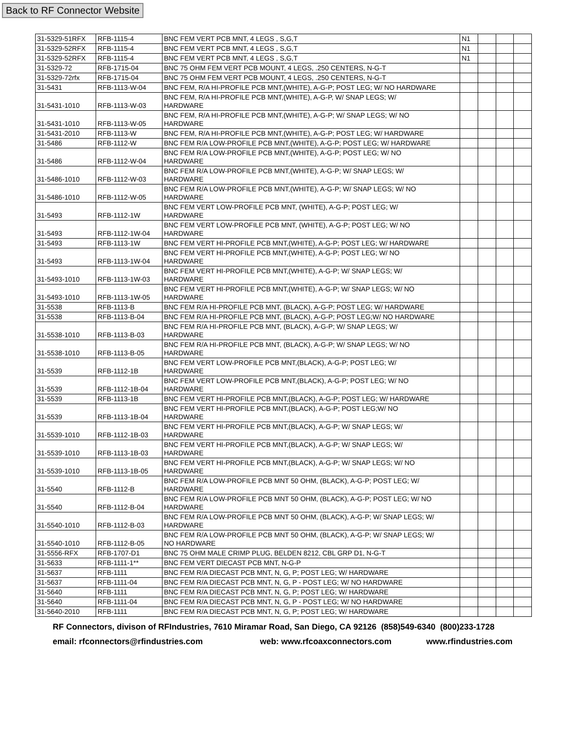Back to RF Connector Website
| 31-5329-51RFX | RFB-1115-4 | BNC FEM VERT PCB MNT, 4 LEGS , S,G,T | N1 | | | |
| 31-5329-52RFX | RFB-1115-4 | BNC FEM VERT PCB MNT, 4 LEGS , S,G,T | N1 | | | |
| 31-5329-52RFX | RFB-1115-4 | BNC FEM VERT PCB MNT, 4 LEGS , S,G,T | N1 | | | |
| 31-5329-72 | RFB-1715-04 | BNC 75 OHM FEM VERT PCB MOUNT, 4 LEGS, .250 CENTERS, N-G-T | | | | |
| 31-5329-72rfx | RFB-1715-04 | BNC 75 OHM FEM VERT PCB MOUNT, 4 LEGS, .250 CENTERS, N-G-T | | | | |
| 31-5431 | RFB-1113-W-04 | BNC FEM, R/A HI-PROFILE PCB MNT,(WHITE), A-G-P; POST LEG; W/ NO HARDWARE | | | | |
| 31-5431-1010 | RFB-1113-W-03 | BNC FEM, R/A HI-PROFILE PCB MNT,(WHITE), A-G-P, W/ SNAP LEGS; W/ HARDWARE | | | | |
| 31-5431-1010 | RFB-1113-W-05 | BNC FEM, R/A HI-PROFILE PCB MNT,(WHITE), A-G-P; W/ SNAP LEGS; W/ NO HARDWARE | | | | |
| 31-5431-2010 | RFB-1113-W | BNC FEM, R/A HI-PROFILE PCB MNT,(WHITE), A-G-P; POST LEG; W/ HARDWARE | | | | |
| 31-5486 | RFB-1112-W | BNC FEM R/A LOW-PROFILE PCB MNT,(WHITE), A-G-P; POST LEG; W/ HARDWARE | | | | |
| 31-5486 | RFB-1112-W-04 | BNC FEM R/A LOW-PROFILE PCB MNT,(WHITE), A-G-P; POST LEG; W/ NO HARDWARE | | | | |
| 31-5486-1010 | RFB-1112-W-03 | BNC FEM R/A LOW-PROFILE PCB MNT,(WHITE), A-G-P; W/ SNAP LEGS; W/ HARDWARE | | | | |
| 31-5486-1010 | RFB-1112-W-05 | BNC FEM R/A LOW-PROFILE PCB MNT,(WHITE), A-G-P; W/ SNAP LEGS; W/ NO HARDWARE | | | | |
| 31-5493 | RFB-1112-1W | BNC FEM VERT LOW-PROFILE PCB MNT, (WHITE), A-G-P; POST LEG; W/ HARDWARE | | | | |
| 31-5493 | RFB-1112-1W-04 | BNC FEM VERT LOW-PROFILE PCB MNT, (WHITE), A-G-P; POST LEG; W/ NO HARDWARE | | | | |
| 31-5493 | RFB-1113-1W | BNC FEM VERT HI-PROFILE PCB MNT,(WHITE), A-G-P; POST LEG; W/ HARDWARE | | | | |
| 31-5493 | RFB-1113-1W-04 | BNC FEM VERT HI-PROFILE PCB MNT,(WHITE), A-G-P; POST LEG; W/ NO HARDWARE | | | | |
| 31-5493-1010 | RFB-1113-1W-03 | BNC FEM VERT HI-PROFILE PCB MNT,(WHITE), A-G-P; W/ SNAP LEGS; W/ HARDWARE | | | | |
| 31-5493-1010 | RFB-1113-1W-05 | BNC FEM VERT HI-PROFILE PCB MNT,(WHITE), A-G-P; W/ SNAP LEGS; W/ NO HARDWARE | | | | |
| 31-5538 | RFB-1113-B | BNC FEM R/A HI-PROFILE PCB MNT, (BLACK), A-G-P; POST LEG; W/ HARDWARE | | | | |
| 31-5538 | RFB-1113-B-04 | BNC FEM R/A HI-PROFILE PCB MNT, (BLACK), A-G-P; POST LEG;W/ NO HARDWARE | | | | |
| 31-5538-1010 | RFB-1113-B-03 | BNC FEM R/A HI-PROFILE PCB MNT, (BLACK), A-G-P; W/ SNAP LEGS; W/ HARDWARE | | | | |
| 31-5538-1010 | RFB-1113-B-05 | BNC FEM R/A HI-PROFILE PCB MNT, (BLACK), A-G-P; W/ SNAP LEGS; W/ NO HARDWARE | | | | |
| 31-5539 | RFB-1112-1B | BNC FEM VERT LOW-PROFILE PCB MNT,(BLACK), A-G-P; POST LEG; W/ HARDWARE | | | | |
| 31-5539 | RFB-1112-1B-04 | BNC FEM VERT LOW-PROFILE PCB MNT,(BLACK), A-G-P; POST LEG; W/ NO HARDWARE | | | | |
| 31-5539 | RFB-1113-1B | BNC FEM VERT HI-PROFILE PCB MNT,(BLACK), A-G-P; POST LEG; W/ HARDWARE | | | | |
| 31-5539 | RFB-1113-1B-04 | BNC FEM VERT HI-PROFILE PCB MNT,(BLACK), A-G-P; POST LEG;W/ NO HARDWARE | | | | |
| 31-5539-1010 | RFB-1112-1B-03 | BNC FEM VERT HI-PROFILE PCB MNT,(BLACK), A-G-P; W/ SNAP LEGS; W/ HARDWARE | | | | |
| 31-5539-1010 | RFB-1113-1B-03 | BNC FEM VERT HI-PROFILE PCB MNT,(BLACK), A-G-P; W/ SNAP LEGS; W/ HARDWARE | | | | |
| 31-5539-1010 | RFB-1113-1B-05 | BNC FEM VERT HI-PROFILE PCB MNT,(BLACK), A-G-P; W/ SNAP LEGS; W/ NO HARDWARE | | | | |
| 31-5540 | RFB-1112-B | BNC FEM R/A LOW-PROFILE PCB MNT 50 OHM, (BLACK), A-G-P; POST LEG; W/ HARDWARE | | | | |
| 31-5540 | RFB-1112-B-04 | BNC FEM R/A LOW-PROFILE PCB MNT 50 OHM, (BLACK), A-G-P; POST LEG; W/ NO HARDWARE | | | | |
| 31-5540-1010 | RFB-1112-B-03 | BNC FEM R/A LOW-PROFILE PCB MNT 50 OHM, (BLACK), A-G-P; W/ SNAP LEGS; W/ HARDWARE | | | | |
| 31-5540-1010 | RFB-1112-B-05 | BNC FEM R/A LOW-PROFILE PCB MNT 50 OHM, (BLACK), A-G-P; W/ SNAP LEGS; W/ NO HARDWARE | | | | |
| 31-5556-RFX | RFB-1707-D1 | BNC 75 OHM MALE CRIMP PLUG, BELDEN 8212, CBL GRP D1, N-G-T | | | | |
| 31-5633 | RFB-1111-1** | BNC FEM VERT DIECAST PCB MNT, N-G-P | | | | |
| 31-5637 | RFB-1111 | BNC FEM R/A DIECAST PCB MNT, N, G, P; POST LEG; W/ HARDWARE | | | | |
| 31-5637 | RFB-1111-04 | BNC FEM R/A DIECAST PCB MNT, N, G, P - POST LEG; W/ NO HARDWARE | | | | |
| 31-5640 | RFB-1111 | BNC FEM R/A DIECAST PCB MNT, N, G, P; POST LEG; W/ HARDWARE | | | | |
| 31-5640 | RFB-1111-04 | BNC FEM R/A DIECAST PCB MNT, N, G, P - POST LEG; W/ NO HARDWARE | | | | |
| 31-5640-2010 | RFB-1111 | BNC FEM R/A DIECAST PCB MNT, N, G, P; POST LEG; W/ HARDWARE | | | | |
RF Connectors, divison of RFIndustries, 7610 Miramar Road, San Diego, CA 92126 (858)549-6340 (800)233-1728
email: rfconnectors@rfindustries.com web: www.rfcoaxconnectors.com www.rfindustries.com